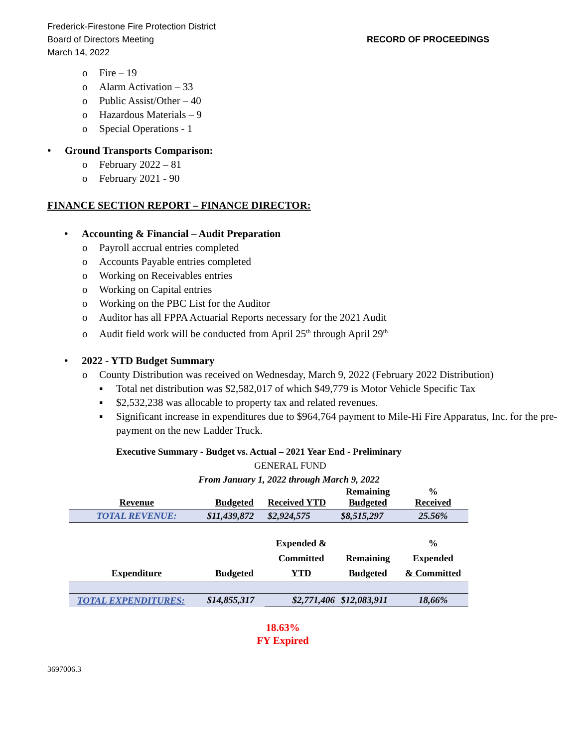Frederick-Firestone Fire Protection District
Board of Directors Meeting
March 14, 2022
RECORD OF PROCEEDINGS
o Fire – 19
o Alarm Activation – 33
o Public Assist/Other – 40
o Hazardous Materials – 9
o Special Operations - 1
• Ground Transports Comparison:
o February 2022 – 81
o February 2021 - 90
FINANCE SECTION REPORT – FINANCE DIRECTOR:
• Accounting & Financial – Audit Preparation
o Payroll accrual entries completed
o Accounts Payable entries completed
o Working on Receivables entries
o Working on Capital entries
o Working on the PBC List for the Auditor
o Auditor has all FPPA Actuarial Reports necessary for the 2021 Audit
o Audit field work will be conducted from April 25<sup>th</sup> through April 29<sup>th</sup>
• 2022 - YTD Budget Summary
o County Distribution was received on Wednesday, March 9, 2022 (February 2022 Distribution)
▪ Total net distribution was $2,582,017 of which $49,779 is Motor Vehicle Specific Tax
▪ $2,532,238 was allocable to property tax and related revenues.
▪ Significant increase in expenditures due to $964,764 payment to Mile-Hi Fire Apparatus, Inc. for the pre-payment on the new Ladder Truck.
Executive Summary - Budget vs. Actual – 2021 Year End - Preliminary
GENERAL FUND
From January 1, 2022 through March 9, 2022
| Revenue | Budgeted | Received YTD | Remaining Budgeted | % Received |
| --- | --- | --- | --- | --- |
| TOTAL REVENUE: | $11,439,872 | $2,924,575 | $8,515,297 | 25.56% |
| Expenditure | Budgeted | Expended & Committed YTD | Remaining Budgeted | % Expended & Committed |
| TOTAL EXPENDITURES: | $14,855,317 | $2,771,406 | $12,083,911 | 18,66% |
18.63%
FY Expired
3697006.3